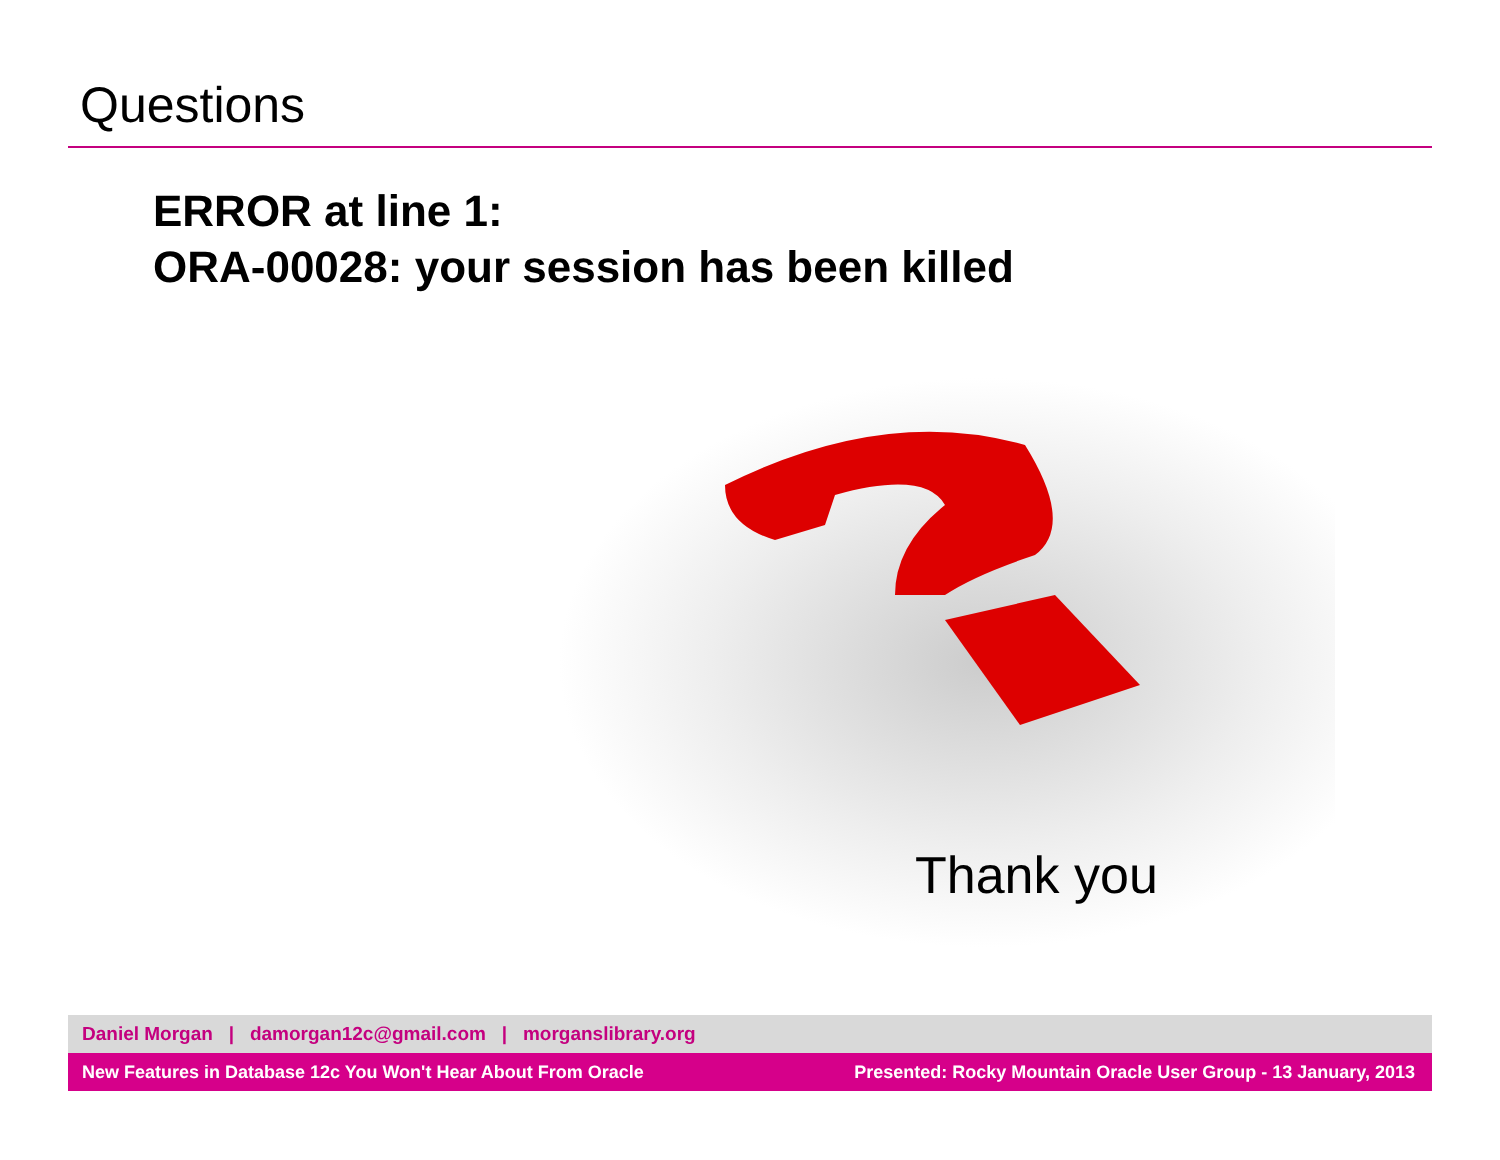Questions
ERROR at line 1:
ORA-00028: your session has been killed
Thank you
Daniel Morgan | damorgan12c@gmail.com | morganslibrary.org
New Features in Database 12c You Won't Hear About From Oracle Presented: Rocky Mountain Oracle User Group - 13 January, 2013